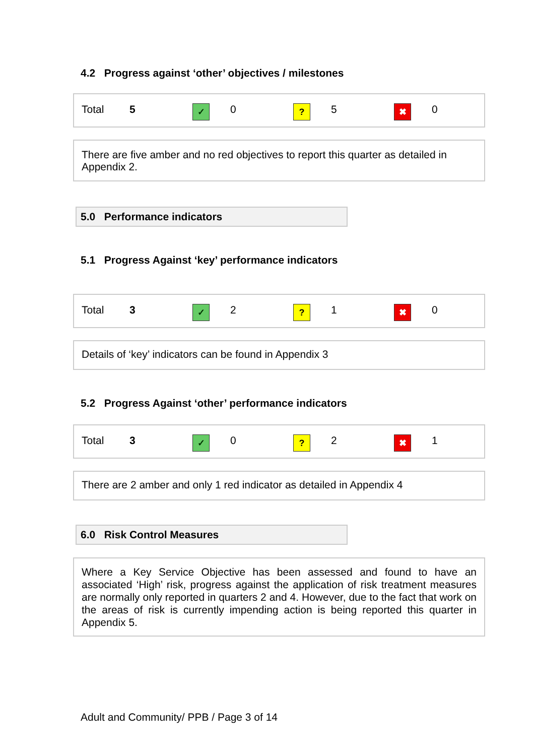4.2 Progress against ‘other’ objectives / milestones
| Total | 5 | ✓ | 0 | ? | 5 | ✖ | 0 |
There are five amber and no red objectives to report this quarter as detailed in Appendix 2.
5.0 Performance indicators
5.1 Progress Against ‘key’ performance indicators
| Total | 3 | ✓ | 2 | ? | 1 | ✖ | 0 |
Details of ‘key’ indicators can be found in Appendix 3
5.2 Progress Against ‘other’ performance indicators
| Total | 3 | ✓ | 0 | ? | 2 | ✖ | 1 |
There are 2 amber and only 1 red indicator as detailed in Appendix 4
6.0 Risk Control Measures
Where a Key Service Objective has been assessed and found to have an associated ‘High’ risk, progress against the application of risk treatment measures are normally only reported in quarters 2 and 4. However, due to the fact that work on the areas of risk is currently impending action is being reported this quarter in Appendix 5.
Adult and Community/ PPB / Page 3 of 14